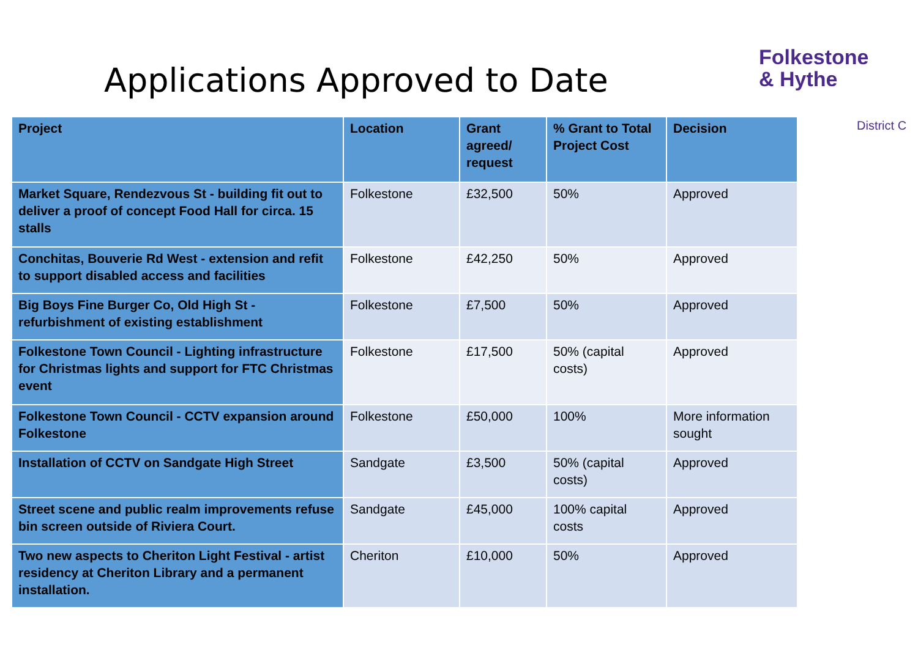Applications Approved to Date
Folkestone
& Hythe
District C
| Project | Location | Grant agreed/ request | % Grant to Total Project Cost | Decision |
| --- | --- | --- | --- | --- |
| Market Square, Rendezvous St - building fit out to deliver a proof of concept Food Hall for circa. 15 stalls | Folkestone | £32,500 | 50% | Approved |
| Conchitas, Bouverie Rd West - extension and refit to support disabled access and facilities | Folkestone | £42,250 | 50% | Approved |
| Big Boys Fine Burger Co, Old High St - refurbishment of existing establishment | Folkestone | £7,500 | 50% | Approved |
| Folkestone Town Council - Lighting infrastructure for Christmas lights and support for FTC Christmas event | Folkestone | £17,500 | 50% (capital costs) | Approved |
| Folkestone Town Council - CCTV expansion around Folkestone | Folkestone | £50,000 | 100% | More information sought |
| Installation of CCTV on Sandgate High Street | Sandgate | £3,500 | 50% (capital costs) | Approved |
| Street scene and public realm improvements refuse bin screen outside of Riviera Court. | Sandgate | £45,000 | 100% capital costs | Approved |
| Two new aspects to Cheriton Light Festival - artist residency at Cheriton Library and a permanent installation. | Cheriton | £10,000 | 50% | Approved |